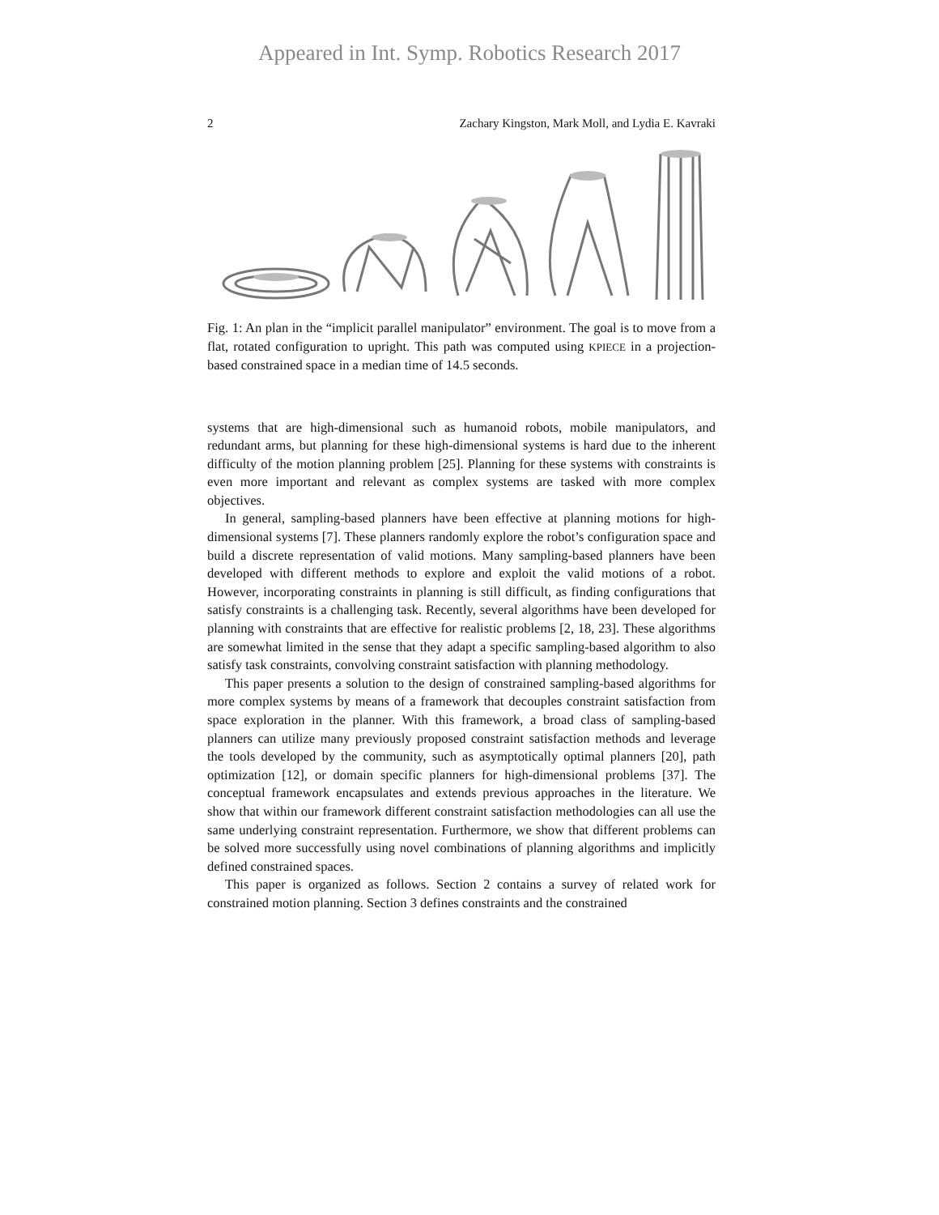Appeared in Int. Symp. Robotics Research 2017
2 Zachary Kingston, Mark Moll, and Lydia E. Kavraki
Fig. 1: An plan in the “implicit parallel manipulator” environment. The goal is to move from a flat, rotated configuration to upright. This path was computed using KPIECE in a projection-based constrained space in a median time of 14.5 seconds.
systems that are high-dimensional such as humanoid robots, mobile manipulators, and redundant arms, but planning for these high-dimensional systems is hard due to the inherent difficulty of the motion planning problem [25]. Planning for these systems with constraints is even more important and relevant as complex systems are tasked with more complex objectives.
In general, sampling-based planners have been effective at planning motions for high-dimensional systems [7]. These planners randomly explore the robot’s configuration space and build a discrete representation of valid motions. Many sampling-based planners have been developed with different methods to explore and exploit the valid motions of a robot. However, incorporating constraints in planning is still difficult, as finding configurations that satisfy constraints is a challenging task. Recently, several algorithms have been developed for planning with constraints that are effective for realistic problems [2, 18, 23]. These algorithms are somewhat limited in the sense that they adapt a specific sampling-based algorithm to also satisfy task constraints, convolving constraint satisfaction with planning methodology.
This paper presents a solution to the design of constrained sampling-based algorithms for more complex systems by means of a framework that decouples constraint satisfaction from space exploration in the planner. With this framework, a broad class of sampling-based planners can utilize many previously proposed constraint satisfaction methods and leverage the tools developed by the community, such as asymptotically optimal planners [20], path optimization [12], or domain specific planners for high-dimensional problems [37]. The conceptual framework encapsulates and extends previous approaches in the literature. We show that within our framework different constraint satisfaction methodologies can all use the same underlying constraint representation. Furthermore, we show that different problems can be solved more successfully using novel combinations of planning algorithms and implicitly defined constrained spaces.
This paper is organized as follows. Section 2 contains a survey of related work for constrained motion planning. Section 3 defines constraints and the constrained